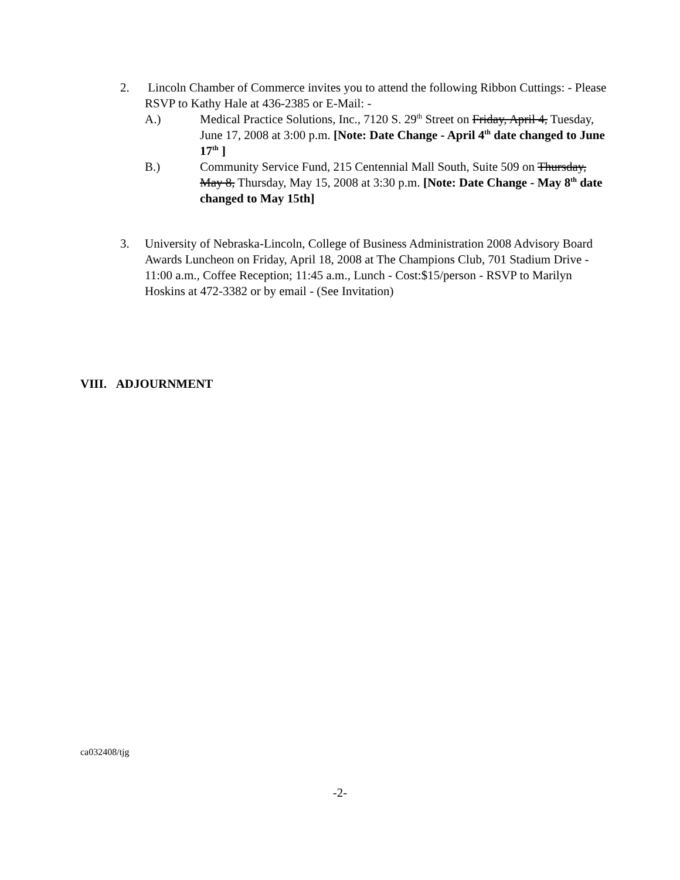2. Lincoln Chamber of Commerce invites you to attend the following Ribbon Cuttings: - Please RSVP to Kathy Hale at 436-2385 or E-Mail: -
A.) Medical Practice Solutions, Inc., 7120 S. 29<sup>th</sup> Street on Friday, April 4, Tuesday, June 17, 2008 at 3:00 p.m. [Note: Date Change - April 4<sup>th</sup> date changed to June 17<sup>th</sup> ]
B.) Community Service Fund, 215 Centennial Mall South, Suite 509 on Thursday, May 8, Thursday, May 15, 2008 at 3:30 p.m. [Note: Date Change - May 8<sup>th</sup> date changed to May 15th]
3. University of Nebraska-Lincoln, College of Business Administration 2008 Advisory Board Awards Luncheon on Friday, April 18, 2008 at The Champions Club, 701 Stadium Drive - 11:00 a.m., Coffee Reception; 11:45 a.m., Lunch - Cost:$15/person - RSVP to Marilyn Hoskins at 472-3382 or by email - (See Invitation)
VIII. ADJOURNMENT
ca032408/tjg
-2-